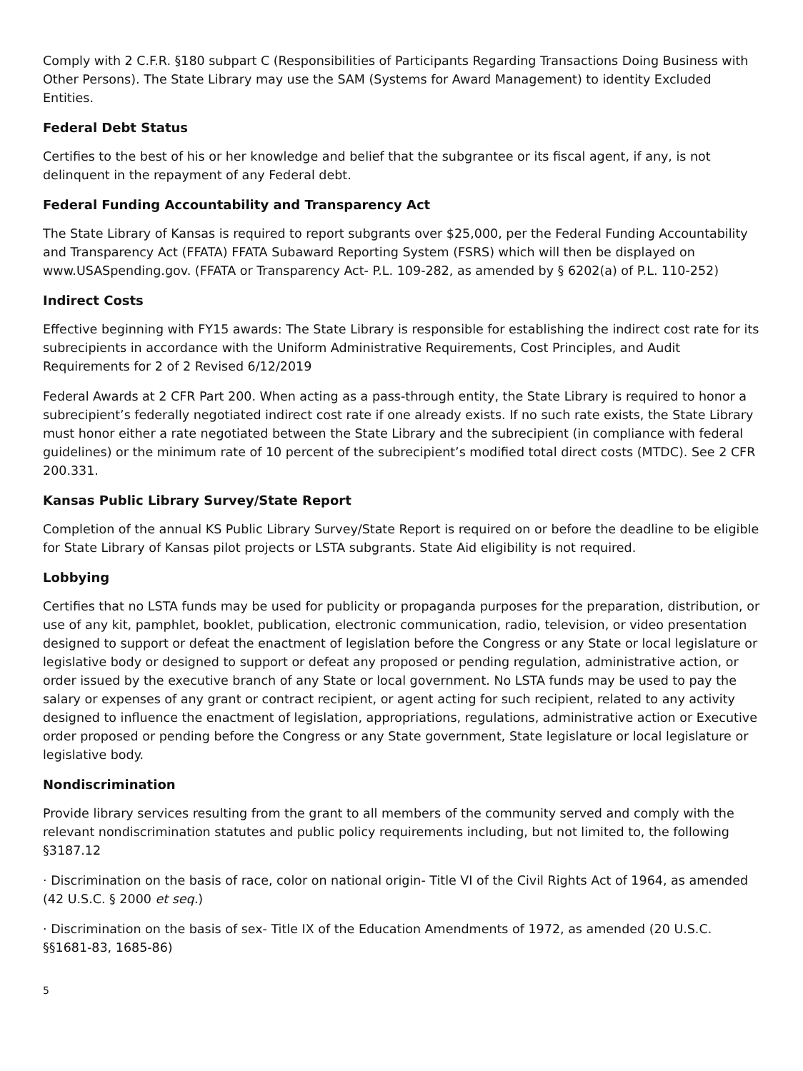Comply with 2 C.F.R. §180 subpart C (Responsibilities of Participants Regarding Transactions Doing Business with Other Persons). The State Library may use the SAM (Systems for Award Management) to identity Excluded Entities.
Federal Debt Status
Certifies to the best of his or her knowledge and belief that the subgrantee or its fiscal agent, if any, is not delinquent in the repayment of any Federal debt.
Federal Funding Accountability and Transparency Act
The State Library of Kansas is required to report subgrants over $25,000, per the Federal Funding Accountability and Transparency Act (FFATA) FFATA Subaward Reporting System (FSRS) which will then be displayed on www.USASpending.gov. (FFATA or Transparency Act- P.L. 109-282, as amended by § 6202(a) of P.L. 110-252)
Indirect Costs
Effective beginning with FY15 awards: The State Library is responsible for establishing the indirect cost rate for its subrecipients in accordance with the Uniform Administrative Requirements, Cost Principles, and Audit Requirements for 2 of 2 Revised 6/12/2019
Federal Awards at 2 CFR Part 200. When acting as a pass-through entity, the State Library is required to honor a subrecipient’s federally negotiated indirect cost rate if one already exists. If no such rate exists, the State Library must honor either a rate negotiated between the State Library and the subrecipient (in compliance with federal guidelines) or the minimum rate of 10 percent of the subrecipient’s modified total direct costs (MTDC). See 2 CFR 200.331.
Kansas Public Library Survey/State Report
Completion of the annual KS Public Library Survey/State Report is required on or before the deadline to be eligible for State Library of Kansas pilot projects or LSTA subgrants. State Aid eligibility is not required.
Lobbying
Certifies that no LSTA funds may be used for publicity or propaganda purposes for the preparation, distribution, or use of any kit, pamphlet, booklet, publication, electronic communication, radio, television, or video presentation designed to support or defeat the enactment of legislation before the Congress or any State or local legislature or legislative body or designed to support or defeat any proposed or pending regulation, administrative action, or order issued by the executive branch of any State or local government. No LSTA funds may be used to pay the salary or expenses of any grant or contract recipient, or agent acting for such recipient, related to any activity designed to influence the enactment of legislation, appropriations, regulations, administrative action or Executive order proposed or pending before the Congress or any State government, State legislature or local legislature or legislative body.
Nondiscrimination
Provide library services resulting from the grant to all members of the community served and comply with the relevant nondiscrimination statutes and public policy requirements including, but not limited to, the following §3187.12
· Discrimination on the basis of race, color on national origin- Title VI of the Civil Rights Act of 1964, as amended (42 U.S.C. § 2000 et seq.)
· Discrimination on the basis of sex- Title IX of the Education Amendments of 1972, as amended (20 U.S.C. §§1681-83, 1685-86)
5